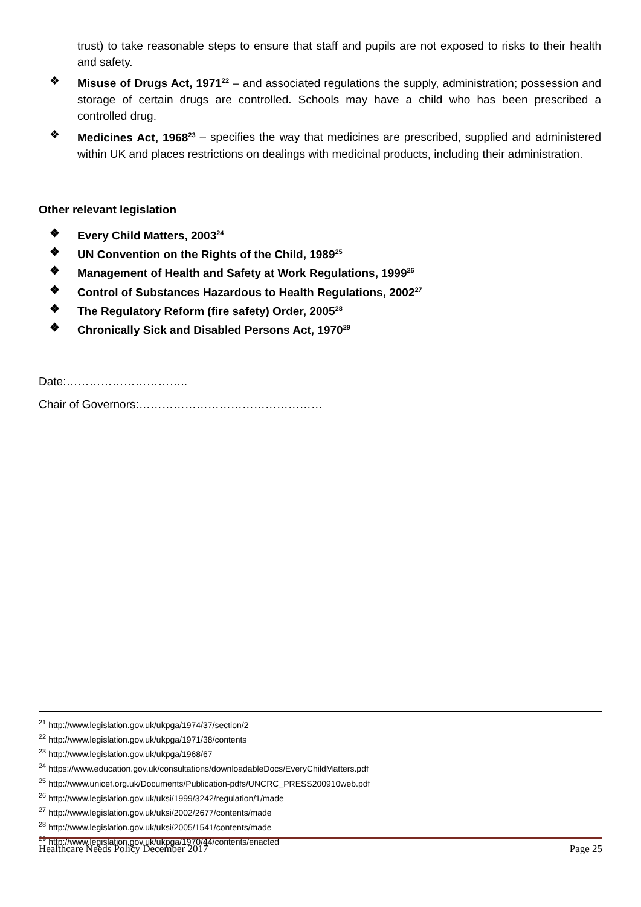trust) to take reasonable steps to ensure that staff and pupils are not exposed to risks to their health and safety.
❖ Misuse of Drugs Act, 1971<sup>22</sup> – and associated regulations the supply, administration; possession and storage of certain drugs are controlled. Schools may have a child who has been prescribed a controlled drug.
❖ Medicines Act, 1968<sup>23</sup> – specifies the way that medicines are prescribed, supplied and administered within UK and places restrictions on dealings with medicinal products, including their administration.
Other relevant legislation
❖ Every Child Matters, 2003<sup>24</sup>
❖ UN Convention on the Rights of the Child, 1989<sup>25</sup>
❖ Management of Health and Safety at Work Regulations, 1999<sup>26</sup>
❖ Control of Substances Hazardous to Health Regulations, 2002<sup>27</sup>
❖ The Regulatory Reform (fire safety) Order, 2005<sup>28</sup>
❖ Chronically Sick and Disabled Persons Act, 1970<sup>29</sup>
Date:…………………………..
Chair of Governors:…………………………………………
<sup>21</sup> http://www.legislation.gov.uk/ukpga/1974/37/section/2
<sup>22</sup> http://www.legislation.gov.uk/ukpga/1971/38/contents
<sup>23</sup> http://www.legislation.gov.uk/ukpga/1968/67
<sup>24</sup> https://www.education.gov.uk/consultations/downloadableDocs/EveryChildMatters.pdf
<sup>25</sup> http://www.unicef.org.uk/Documents/Publication-pdfs/UNCRC_PRESS200910web.pdf
<sup>26</sup> http://www.legislation.gov.uk/uksi/1999/3242/regulation/1/made
<sup>27</sup> http://www.legislation.gov.uk/uksi/2002/2677/contents/made
<sup>28</sup> http://www.legislation.gov.uk/uksi/2005/1541/contents/made
<sup>29</sup> http://www.legislation.gov.uk/ukpga/1970/44/contents/enacted
Healthcare Needs Policy December 2017 Page 25